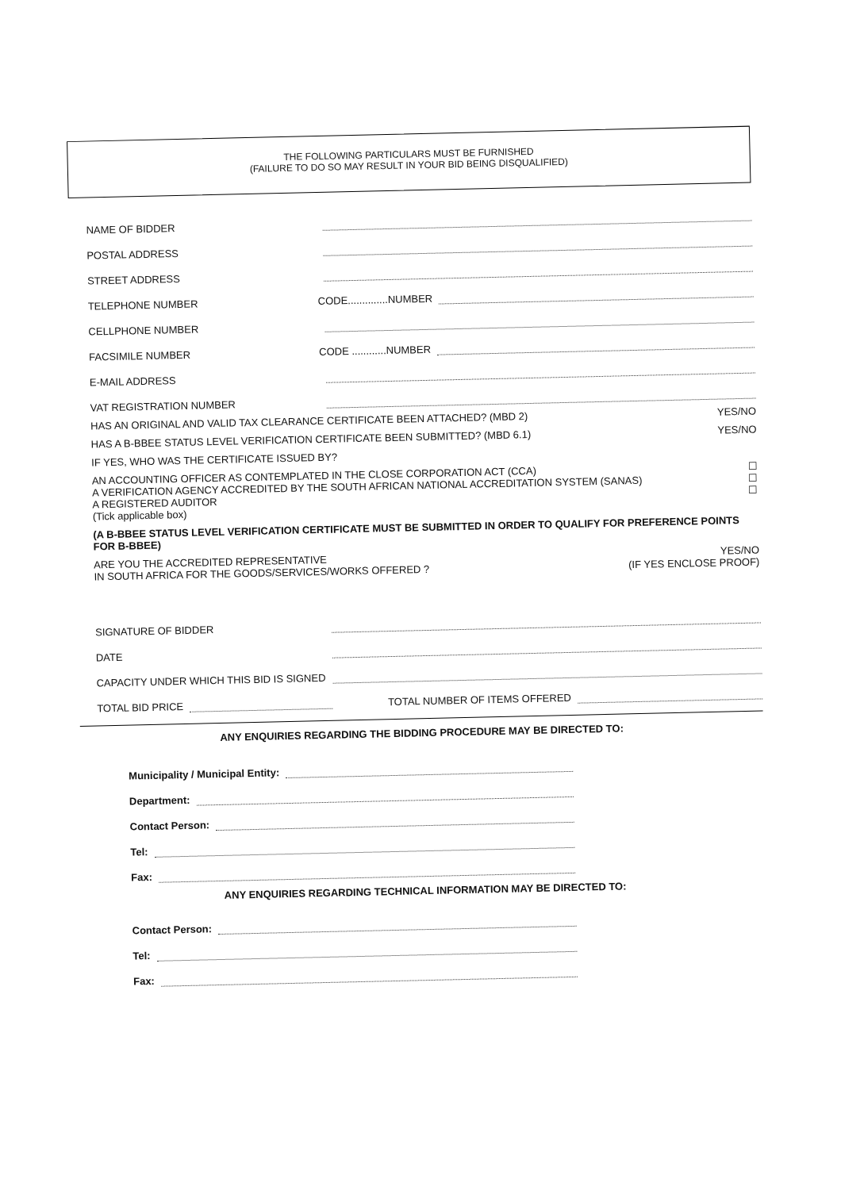THE FOLLOWING PARTICULARS MUST BE FURNISHED
(FAILURE TO DO SO MAY RESULT IN YOUR BID BEING DISQUALIFIED)
NAME OF BIDDER
POSTAL ADDRESS
STREET ADDRESS
TELEPHONE NUMBER CODE..............NUMBER
CELLPHONE NUMBER
FACSIMILE NUMBER CODE ............NUMBER
E-MAIL ADDRESS
VAT REGISTRATION NUMBER
HAS AN ORIGINAL AND VALID TAX CLEARANCE CERTIFICATE BEEN ATTACHED? (MBD 2) YES/NO
HAS A B-BBEE STATUS LEVEL VERIFICATION CERTIFICATE BEEN SUBMITTED? (MBD 6.1) YES/NO
IF YES, WHO WAS THE CERTIFICATE ISSUED BY?
AN ACCOUNTING OFFICER AS CONTEMPLATED IN THE CLOSE CORPORATION ACT (CCA) ☐
A VERIFICATION AGENCY ACCREDITED BY THE SOUTH AFRICAN NATIONAL ACCREDITATION SYSTEM (SANAS) ☐
A REGISTERED AUDITOR ☐
(Tick applicable box)
(A B-BBEE STATUS LEVEL VERIFICATION CERTIFICATE MUST BE SUBMITTED IN ORDER TO QUALIFY FOR PREFERENCE POINTS FOR B-BBEE)
ARE YOU THE ACCREDITED REPRESENTATIVE YES/NO
IN SOUTH AFRICA FOR THE GOODS/SERVICES/WORKS OFFERED ? (IF YES ENCLOSE PROOF)
SIGNATURE OF BIDDER
DATE
CAPACITY UNDER WHICH THIS BID IS SIGNED
TOTAL BID PRICE TOTAL NUMBER OF ITEMS OFFERED
ANY ENQUIRIES REGARDING THE BIDDING PROCEDURE MAY BE DIRECTED TO:
Municipality / Municipal Entity:
Department:
Contact Person:
Tel:
Fax:
ANY ENQUIRIES REGARDING TECHNICAL INFORMATION MAY BE DIRECTED TO:
Contact Person:
Tel:
Fax: